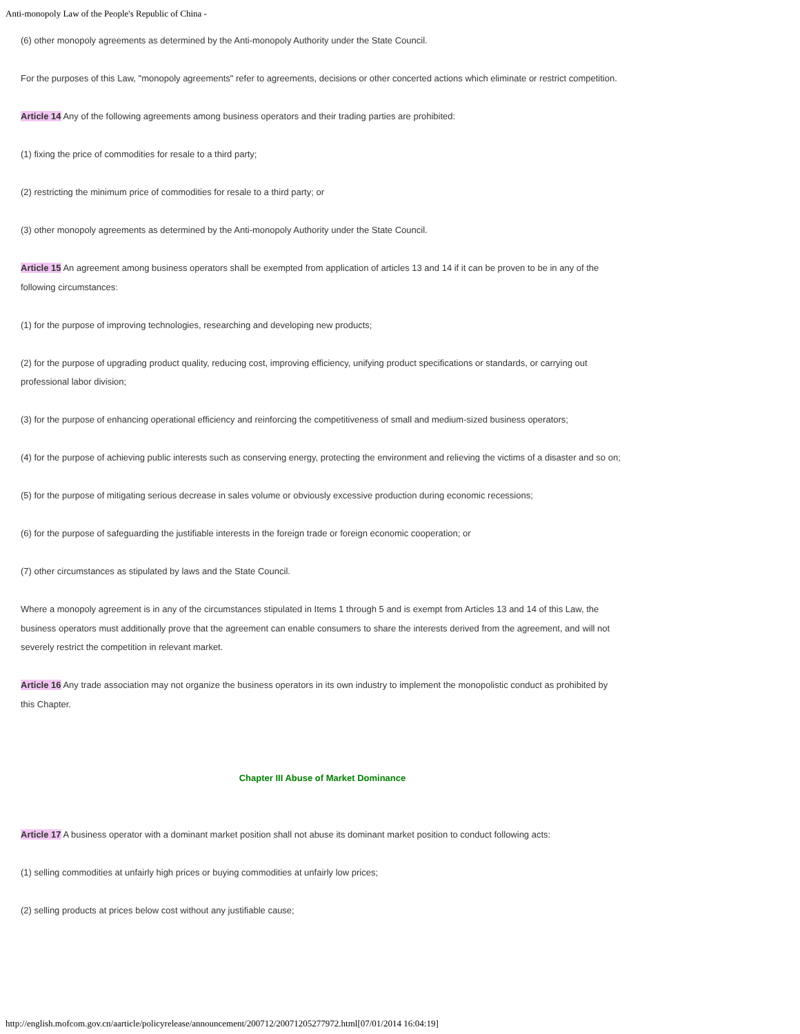Anti-monopoly Law of the People's Republic of China -
(6) other monopoly agreements as determined by the Anti-monopoly Authority under the State Council.
For the purposes of this Law, "monopoly agreements" refer to agreements, decisions or other concerted actions which eliminate or restrict competition.
Article 14 Any of the following agreements among business operators and their trading parties are prohibited:
(1) fixing the price of commodities for resale to a third party;
(2) restricting the minimum price of commodities for resale to a third party; or
(3) other monopoly agreements as determined by the Anti-monopoly Authority under the State Council.
Article 15 An agreement among business operators shall be exempted from application of articles 13 and 14 if it can be proven to be in any of the following circumstances:
(1) for the purpose of improving technologies, researching and developing new products;
(2) for the purpose of upgrading product quality, reducing cost, improving efficiency, unifying product specifications or standards, or carrying out professional labor division;
(3) for the purpose of enhancing operational efficiency and reinforcing the competitiveness of small and medium-sized business operators;
(4) for the purpose of achieving public interests such as conserving energy, protecting the environment and relieving the victims of a disaster and so on;
(5) for the purpose of mitigating serious decrease in sales volume or obviously excessive production during economic recessions;
(6) for the purpose of safeguarding the justifiable interests in the foreign trade or foreign economic cooperation; or
(7) other circumstances as stipulated by laws and the State Council.
Where a monopoly agreement is in any of the circumstances stipulated in Items 1 through 5 and is exempt from Articles 13 and 14 of this Law, the business operators must additionally prove that the agreement can enable consumers to share the interests derived from the agreement, and will not severely restrict the competition in relevant market.
Article 16 Any trade association may not organize the business operators in its own industry to implement the monopolistic conduct as prohibited by this Chapter.
Chapter III Abuse of Market Dominance
Article 17 A business operator with a dominant market position shall not abuse its dominant market position to conduct following acts:
(1) selling commodities at unfairly high prices or buying commodities at unfairly low prices;
(2) selling products at prices below cost without any justifiable cause;
http://english.mofcom.gov.cn/aarticle/policyrelease/announcement/200712/20071205277972.html[07/01/2014 16:04:19]